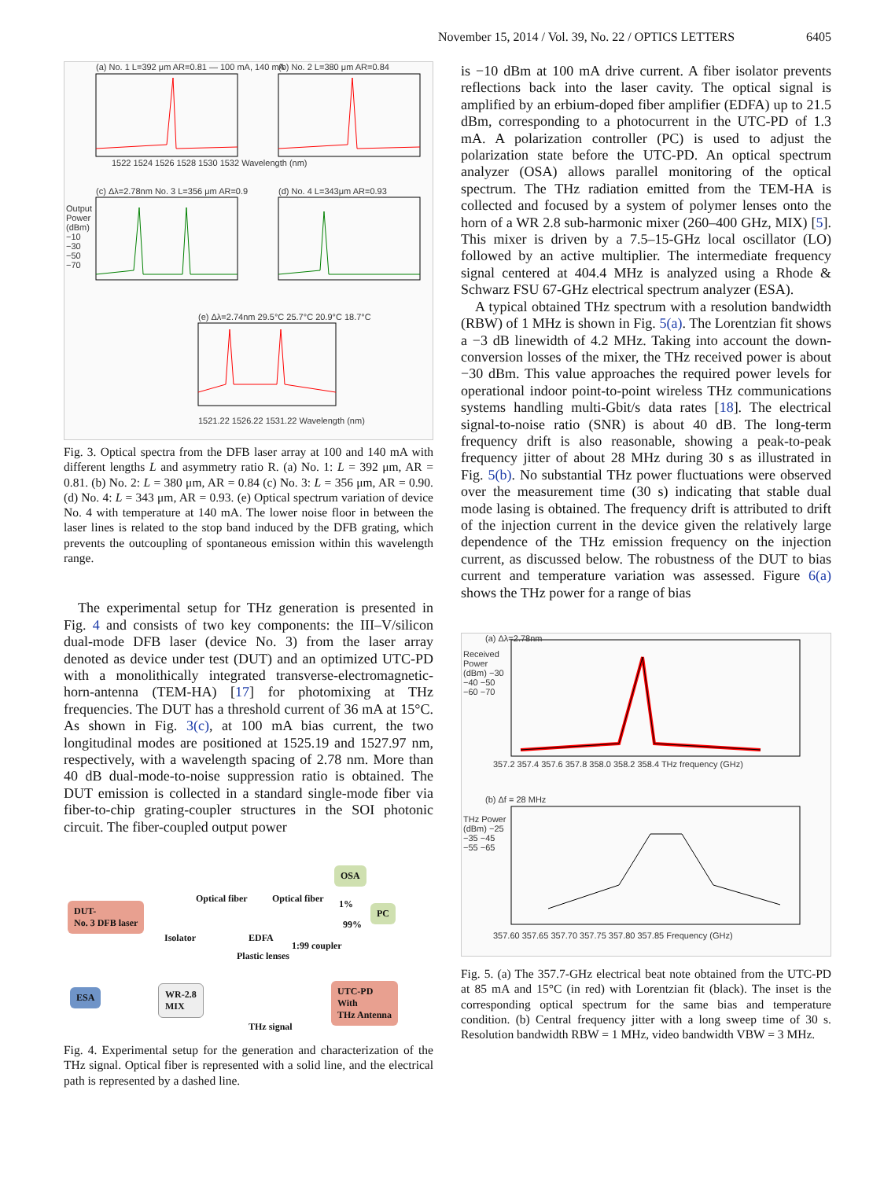November 15, 2014 / Vol. 39, No. 22 / OPTICS LETTERS 6405
(a) No. 1 L=392 μm AR=0.81 — 100 mA, 140 mA
(b) No. 2 L=380 μm AR=0.84
1522 1524 1526 1528 1530 1532 Wavelength (nm)
(c) Δλ=2.78nm No. 3 L=356 μm AR=0.9
(d) No. 4 L=343μm AR=0.93
(e) Δλ=2.74nm 29.5°C 25.7°C 20.9°C 18.7°C
1521.22 1526.22 1531.22 Wavelength (nm)
Output Power (dBm) −10 −30 −50 −70
Fig. 3. Optical spectra from the DFB laser array at 100 and 140 mA with different lengths L and asymmetry ratio R. (a) No. 1: L = 392 μm, AR = 0.81. (b) No. 2: L = 380 μm, AR = 0.84 (c) No. 3: L = 356 μm, AR = 0.90. (d) No. 4: L = 343 μm, AR = 0.93. (e) Optical spectrum variation of device No. 4 with temperature at 140 mA. The lower noise floor in between the laser lines is related to the stop band induced by the DFB grating, which prevents the outcoupling of spontaneous emission within this wavelength range.
The experimental setup for THz generation is presented in Fig. 4 and consists of two key components: the III–V/silicon dual-mode DFB laser (device No. 3) from the laser array denoted as device under test (DUT) and an optimized UTC-PD with a monolithically integrated transverse-electromagnetic-horn-antenna (TEM-HA) [17] for photomixing at THz frequencies. The DUT has a threshold current of 36 mA at 15°C. As shown in Fig. 3(c), at 100 mA bias current, the two longitudinal modes are positioned at 1525.19 and 1527.97 nm, respectively, with a wavelength spacing of 2.78 nm. More than 40 dB dual-mode-to-noise suppression ratio is obtained. The DUT emission is collected in a standard single-mode fiber via fiber-to-chip grating-coupler structures in the SOI photonic circuit. The fiber-coupled output power
DUT-
No. 3 DFB laser
Isolator
Optical fiber Optical fiber
EDFA
1%
99%
1:99 coupler
Plastic lenses
OSA
PC
ESA WR-2.8
MIX
UTC-PD
With
THz Antenna
THz signal
Fig. 4. Experimental setup for the generation and characterization of the THz signal. Optical fiber is represented with a solid line, and the electrical path is represented by a dashed line.
is −10 dBm at 100 mA drive current. A fiber isolator prevents reflections back into the laser cavity. The optical signal is amplified by an erbium-doped fiber amplifier (EDFA) up to 21.5 dBm, corresponding to a photocurrent in the UTC-PD of 1.3 mA. A polarization controller (PC) is used to adjust the polarization state before the UTC-PD. An optical spectrum analyzer (OSA) allows parallel monitoring of the optical spectrum. The THz radiation emitted from the TEM-HA is collected and focused by a system of polymer lenses onto the horn of a WR 2.8 sub-harmonic mixer (260–400 GHz, MIX) [5]. This mixer is driven by a 7.5–15-GHz local oscillator (LO) followed by an active multiplier. The intermediate frequency signal centered at 404.4 MHz is analyzed using a Rhode & Schwarz FSU 67-GHz electrical spectrum analyzer (ESA).
A typical obtained THz spectrum with a resolution bandwidth (RBW) of 1 MHz is shown in Fig. 5(a). The Lorentzian fit shows a −3 dB linewidth of 4.2 MHz. Taking into account the down-conversion losses of the mixer, the THz received power is about −30 dBm. This value approaches the required power levels for operational indoor point-to-point wireless THz communications systems handling multi-Gbit/s data rates [18]. The electrical signal-to-noise ratio (SNR) is about 40 dB. The long-term frequency drift is also reasonable, showing a peak-to-peak frequency jitter of about 28 MHz during 30 s as illustrated in Fig. 5(b). No substantial THz power fluctuations were observed over the measurement time (30 s) indicating that stable dual mode lasing is obtained. The frequency drift is attributed to drift of the injection current in the device given the relatively large dependence of the THz emission frequency on the injection current, as discussed below. The robustness of the DUT to bias current and temperature variation was assessed. Figure 6(a) shows the THz power for a range of bias
(a) Δλ=2.78nm
357.2 357.4 357.6 357.8 358.0 358.2 358.4 THz frequency (GHz)
Received Power (dBm) −30 −40 −50 −60 −70
(b) Δf = 28 MHz
THz Power (dBm) −25 −35 −45 −55 −65
357.60 357.65 357.70 357.75 357.80 357.85 Frequency (GHz)
Fig. 5. (a) The 357.7-GHz electrical beat note obtained from the UTC-PD at 85 mA and 15°C (in red) with Lorentzian fit (black). The inset is the corresponding optical spectrum for the same bias and temperature condition. (b) Central frequency jitter with a long sweep time of 30 s. Resolution bandwidth RBW = 1 MHz, video bandwidth VBW = 3 MHz.